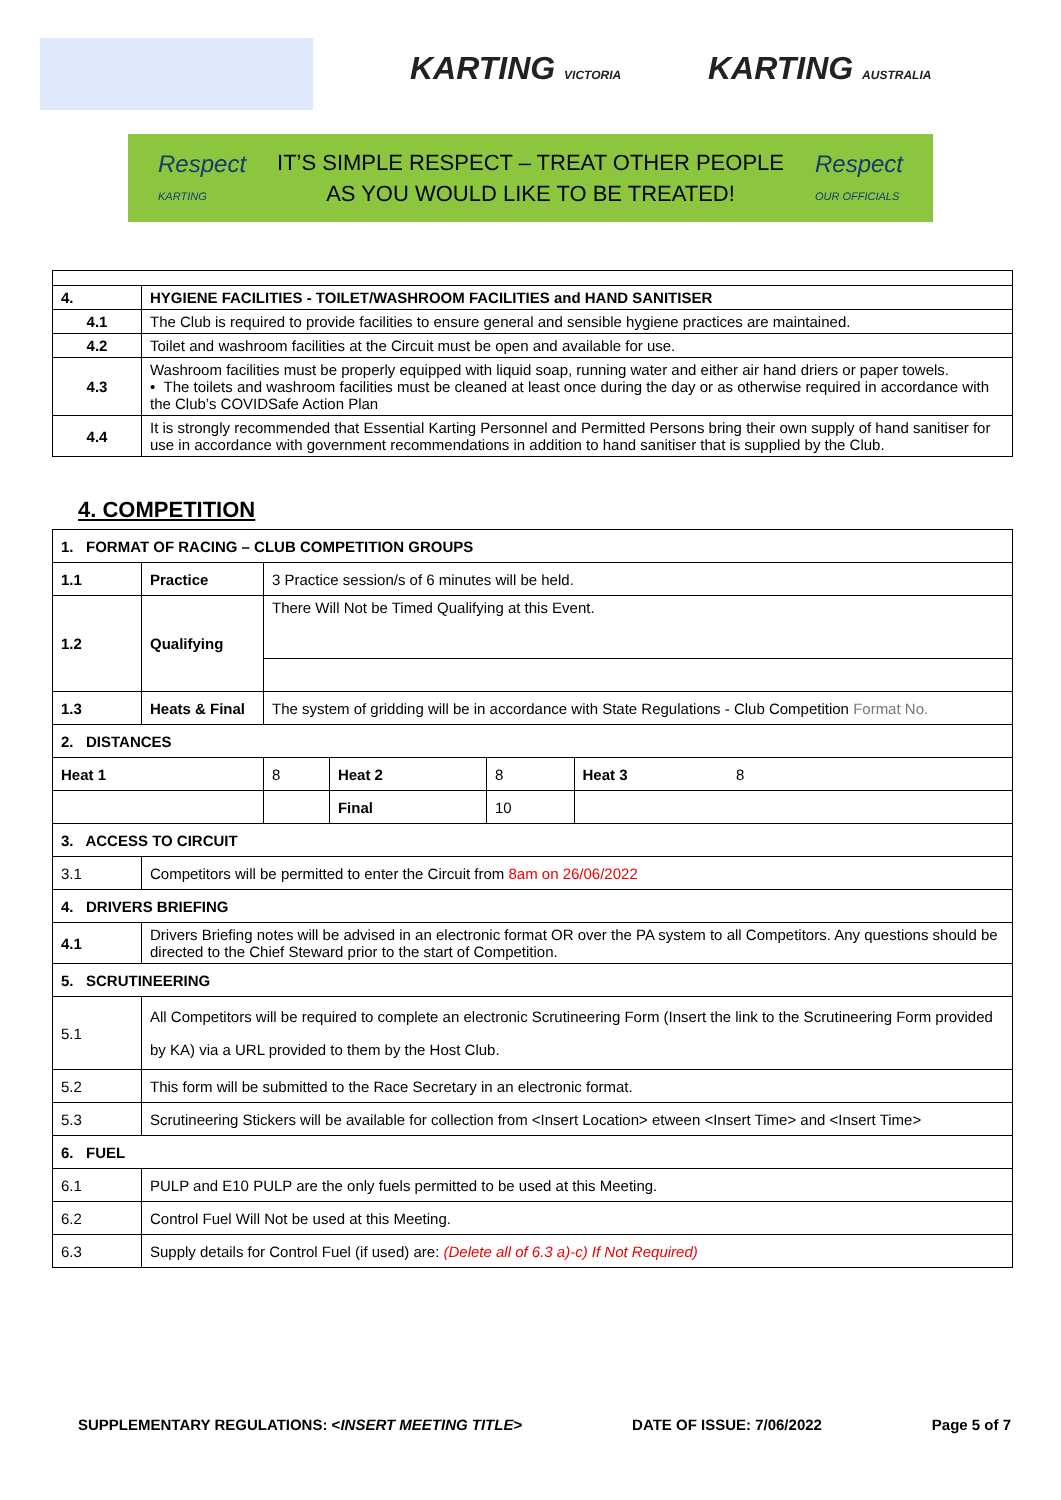KARTING VICTORIA KARTING AUSTRALIA
Respect
KARTING
IT’S SIMPLE RESPECT – TREAT OTHER PEOPLE
AS YOU WOULD LIKE TO BE TREATED!
Respect
OUR OFFICIALS
| 4. | HYGIENE FACILITIES - TOILET/WASHROOM FACILITIES and HAND SANITISER |
| 4.1 | The Club is required to provide facilities to ensure general and sensible hygiene practices are maintained. |
| 4.2 | Toilet and washroom facilities at the Circuit must be open and available for use. |
| 4.3 | Washroom facilities must be properly equipped with liquid soap, running water and either air hand driers or paper towels. • The toilets and washroom facilities must be cleaned at least once during the day or as otherwise required in accordance with the Club’s COVIDSafe Action Plan |
| 4.4 | It is strongly recommended that Essential Karting Personnel and Permitted Persons bring their own supply of hand sanitiser for use in accordance with government recommendations in addition to hand sanitiser that is supplied by the Club. |
4. COMPETITION
| 1. FORMAT OF RACING – CLUB COMPETITION GROUPS | | | | | |
| 1.1 | Practice | 3 Practice session/s of 6 minutes will be held. | | | |
| 1.2 | Qualifying | There Will Not be Timed Qualifying at this Event. | | | |
| 1.3 | Heats & Final | The system of gridding will be in accordance with State Regulations - Club Competition Format No. | | | |
| 2. DISTANCES | | | | | |
| Heat 1 | | 8 | Heat 2 | 8 | Heat 3 8 |
| | | | Final | 10 | |
| 3. ACCESS TO CIRCUIT | | | | | |
| 3.1 | Competitors will be permitted to enter the Circuit from 8am on 26/06/2022 | | | | |
| 4. DRIVERS BRIEFING | | | | | |
| 4.1 | Drivers Briefing notes will be advised in an electronic format OR over the PA system to all Competitors. Any questions should be directed to the Chief Steward prior to the start of Competition. | | | | |
| 5. SCRUTINEERING | | | | | |
| 5.1 | All Competitors will be required to complete an electronic Scrutineering Form (Insert the link to the Scrutineering Form provided by KA) via a URL provided to them by the Host Club. | | | | |
| 5.2 | This form will be submitted to the Race Secretary in an electronic format. | | | | |
| 5.3 | Scrutineering Stickers will be available for collection from <Insert Location> etween <Insert Time> and <Insert Time> | | | | |
| 6. FUEL | | | | | |
| 6.1 | PULP and E10 PULP are the only fuels permitted to be used at this Meeting. | | | | |
| 6.2 | Control Fuel Will Not be used at this Meeting. | | | | |
| 6.3 | Supply details for Control Fuel (if used) are: (Delete all of 6.3 a)-c) If Not Required) | | | | |
SUPPLEMENTARY REGULATIONS: <INSERT MEETING TITLE> DATE OF ISSUE: 7/06/2022 Page 5 of 7